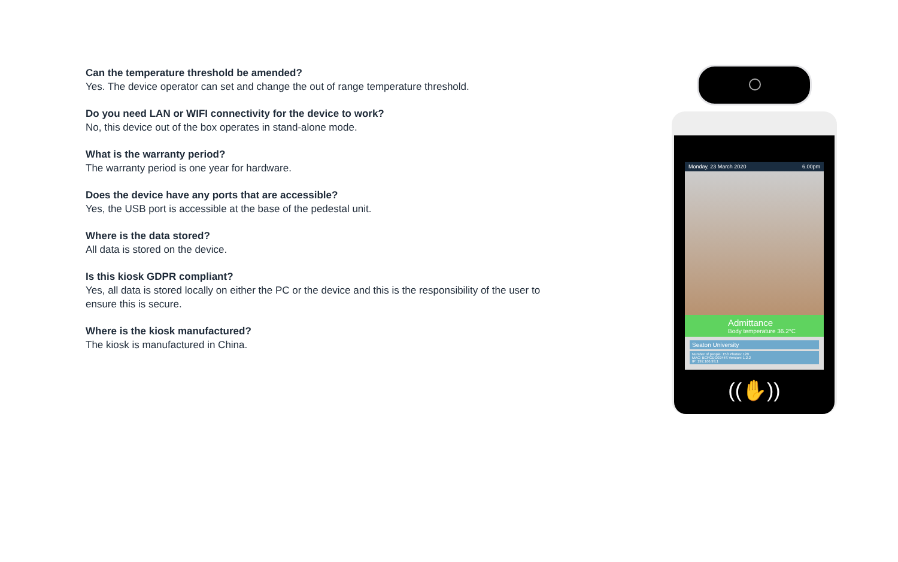Can the temperature threshold be amended?
Yes. The device operator can set and change the out of range temperature threshold.
Do you need LAN or WIFI connectivity for the device to work?
No, this device out of the box operates in stand-alone mode.
What is the warranty period?
The warranty period is one year for hardware.
Does the device have any ports that are accessible?
Yes, the USB port is accessible at the base of the pedestal unit.
Where is the data stored?
All data is stored on the device.
Is this kiosk GDPR compliant?
Yes, all data is stored locally on either the PC or the device and this is the responsibility of the user to ensure this is secure.
Where is the kiosk manufactured?
The kiosk is manufactured in China.
Monday, 23 March 2020 6.00pm
Admittance
Body temperature 36.2°C
Seaton University
Number of people: 153 Photos: 120
MAC: BCFGDG0244S Version: 1.2.2
IP: 192.166.93.1
((✋))